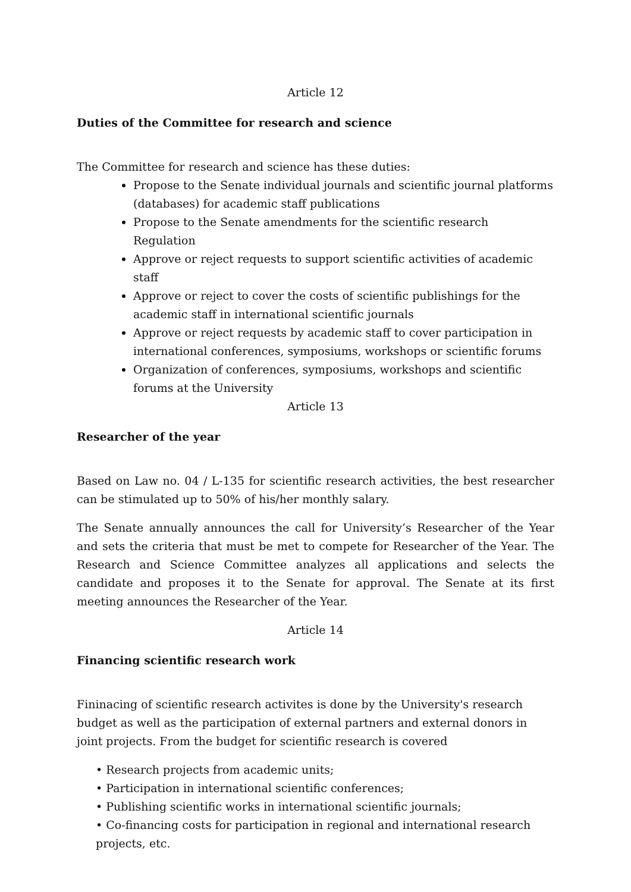Article 12
Duties of the Committee for research and science
The Committee for research and science has these duties:
Propose to the Senate individual journals and scientific journal platforms (databases) for academic staff publications
Propose to the Senate amendments for the scientific research Regulation
Approve or reject requests to support scientific activities of academic staff
Approve or reject to cover the costs of scientific publishings for the academic staff in international scientific journals
Approve or reject requests by academic staff to cover participation in international conferences, symposiums, workshops or scientific forums
Organization of conferences, symposiums, workshops and scientific forums at the University
Article 13
Researcher of the year
Based on Law no. 04 / L-135 for scientific research activities, the best researcher can be stimulated up to 50% of his/her monthly salary.
The Senate annually announces the call for University’s Researcher of the Year and sets the criteria that must be met to compete for Researcher of the Year. The Research and Science Committee analyzes all applications and selects the candidate and proposes it to the Senate for approval. The Senate at its first meeting announces the Researcher of the Year.
Article 14
Financing scientific research work
Fininacing of scientific research activites is done by the University's research budget as well as the participation of external partners and external donors in joint projects. From the budget for scientific research is covered
• Research projects from academic units;
• Participation in international scientific conferences;
• Publishing scientific works in international scientific journals;
• Co-financing costs for participation in regional and international research projects, etc.